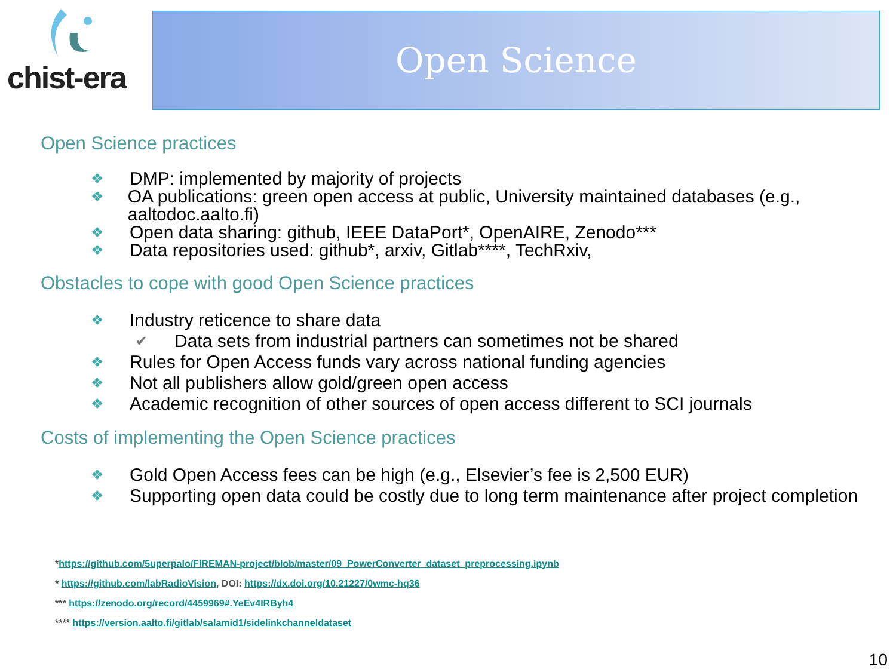chist-era
Open Science
Open Science practices
❖ DMP: implemented by majority of projects
❖ OA publications: green open access at public, University maintained databases (e.g., aaltodoc.aalto.fi)
❖ Open data sharing: github, IEEE DataPort*, OpenAIRE, Zenodo***
❖ Data repositories used: github*, arxiv, Gitlab****, TechRxiv,
Obstacles to cope with good Open Science practices
❖ Industry reticence to share data
✔ Data sets from industrial partners can sometimes not be shared
❖ Rules for Open Access funds vary across national funding agencies
❖ Not all publishers allow gold/green open access
❖ Academic recognition of other sources of open access different to SCI journals
Costs of implementing the Open Science practices
❖ Gold Open Access fees can be high (e.g., Elsevier’s fee is 2,500 EUR)
❖ Supporting open data could be costly due to long term maintenance after project completion
*https://github.com/5uperpalo/FIREMAN-project/blob/master/09_PowerConverter_dataset_preprocessing.ipynb
* https://github.com/labRadioVision, DOI: https://dx.doi.org/10.21227/0wmc-hq36
*** https://zenodo.org/record/4459969#.YeEv4IRByh4
**** https://version.aalto.fi/gitlab/salamid1/sidelinkchanneldataset
10